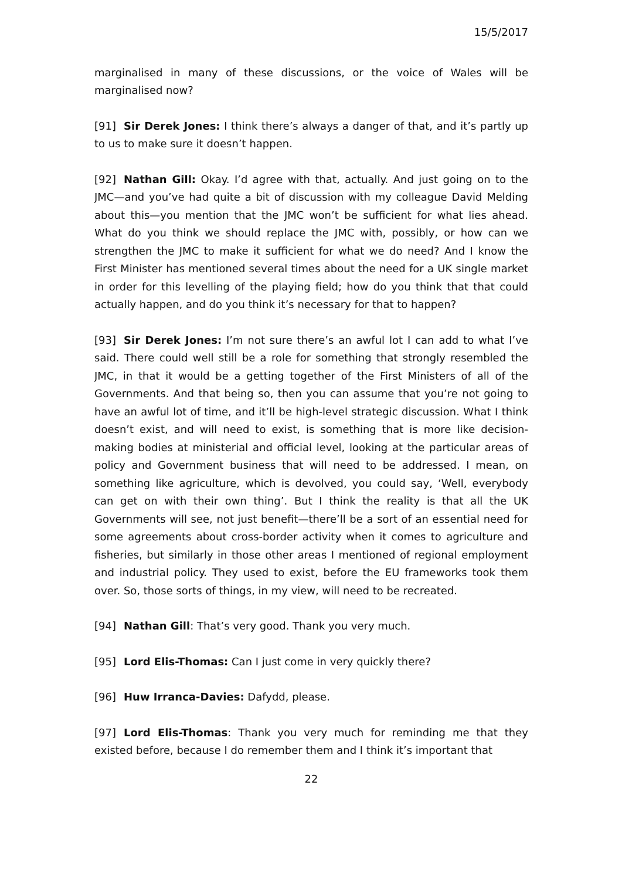15/5/2017
marginalised in many of these discussions, or the voice of Wales will be marginalised now?
[91] Sir Derek Jones: I think there’s always a danger of that, and it’s partly up to us to make sure it doesn’t happen.
[92] Nathan Gill: Okay. I’d agree with that, actually. And just going on to the JMC—and you’ve had quite a bit of discussion with my colleague David Melding about this—you mention that the JMC won’t be sufficient for what lies ahead. What do you think we should replace the JMC with, possibly, or how can we strengthen the JMC to make it sufficient for what we do need? And I know the First Minister has mentioned several times about the need for a UK single market in order for this levelling of the playing field; how do you think that that could actually happen, and do you think it’s necessary for that to happen?
[93] Sir Derek Jones: I’m not sure there’s an awful lot I can add to what I’ve said. There could well still be a role for something that strongly resembled the JMC, in that it would be a getting together of the First Ministers of all of the Governments. And that being so, then you can assume that you’re not going to have an awful lot of time, and it’ll be high-level strategic discussion. What I think doesn’t exist, and will need to exist, is something that is more like decision-making bodies at ministerial and official level, looking at the particular areas of policy and Government business that will need to be addressed. I mean, on something like agriculture, which is devolved, you could say, ‘Well, everybody can get on with their own thing’. But I think the reality is that all the UK Governments will see, not just benefit—there’ll be a sort of an essential need for some agreements about cross-border activity when it comes to agriculture and fisheries, but similarly in those other areas I mentioned of regional employment and industrial policy. They used to exist, before the EU frameworks took them over. So, those sorts of things, in my view, will need to be recreated.
[94] Nathan Gill: That’s very good. Thank you very much.
[95] Lord Elis-Thomas: Can I just come in very quickly there?
[96] Huw Irranca-Davies: Dafydd, please.
[97] Lord Elis-Thomas: Thank you very much for reminding me that they existed before, because I do remember them and I think it’s important that
22